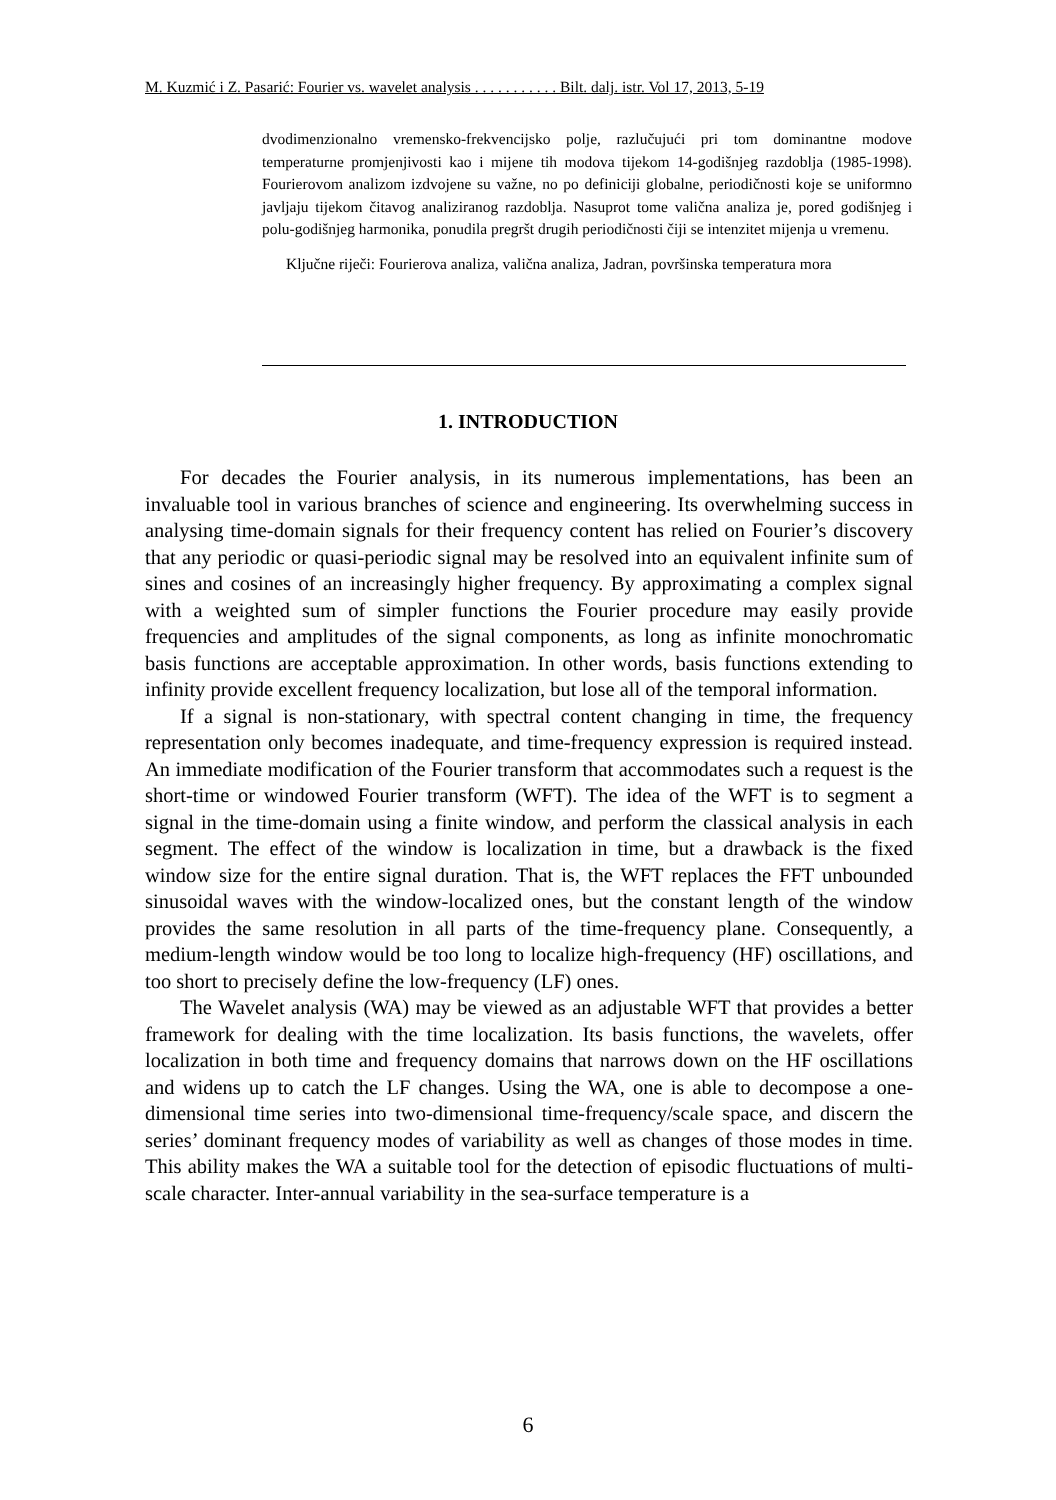M. Kuzmić i Z. Pasarić: Fourier vs. wavelet analysis . . . . . . . . . . . Bilt. dalj. istr. Vol 17, 2013, 5-19
dvodimenzionalno vremensko-frekvencijsko polje, razlučujući pri tom dominantne modove temperaturne promjenjivosti kao i mijene tih modova tijekom 14-godišnjeg razdoblja (1985-1998). Fourierovom analizom izdvojene su važne, no po definiciji globalne, periodičnosti koje se uniformno javljaju tijekom čitavog analiziranog razdoblja. Nasuprot tome valična analiza je, pored godišnjeg i polu-godišnjeg harmonika, ponudila pregršt drugih periodičnosti čiji se intenzitet mijenja u vremenu.
Ključne riječi: Fourierova analiza, valična analiza, Jadran, površinska temperatura mora
1. INTRODUCTION
For decades the Fourier analysis, in its numerous implementations, has been an invaluable tool in various branches of science and engineering. Its overwhelming success in analysing time-domain signals for their frequency content has relied on Fourier’s discovery that any periodic or quasi-periodic signal may be resolved into an equivalent infinite sum of sines and cosines of an increasingly higher frequency. By approximating a complex signal with a weighted sum of simpler functions the Fourier procedure may easily provide frequencies and amplitudes of the signal components, as long as infinite monochromatic basis functions are acceptable approximation. In other words, basis functions extending to infinity provide excellent frequency localization, but lose all of the temporal information.
If a signal is non-stationary, with spectral content changing in time, the frequency representation only becomes inadequate, and time-frequency expression is required instead. An immediate modification of the Fourier transform that accommodates such a request is the short-time or windowed Fourier transform (WFT). The idea of the WFT is to segment a signal in the time-domain using a finite window, and perform the classical analysis in each segment. The effect of the window is localization in time, but a drawback is the fixed window size for the entire signal duration. That is, the WFT replaces the FFT unbounded sinusoidal waves with the window-localized ones, but the constant length of the window provides the same resolution in all parts of the time-frequency plane. Consequently, a medium-length window would be too long to localize high-frequency (HF) oscillations, and too short to precisely define the low-frequency (LF) ones.
The Wavelet analysis (WA) may be viewed as an adjustable WFT that provides a better framework for dealing with the time localization. Its basis functions, the wavelets, offer localization in both time and frequency domains that narrows down on the HF oscillations and widens up to catch the LF changes. Using the WA, one is able to decompose a one-dimensional time series into two-dimensional time-frequency/scale space, and discern the series’ dominant frequency modes of variability as well as changes of those modes in time. This ability makes the WA a suitable tool for the detection of episodic fluctuations of multi-scale character. Inter-annual variability in the sea-surface temperature is a
6